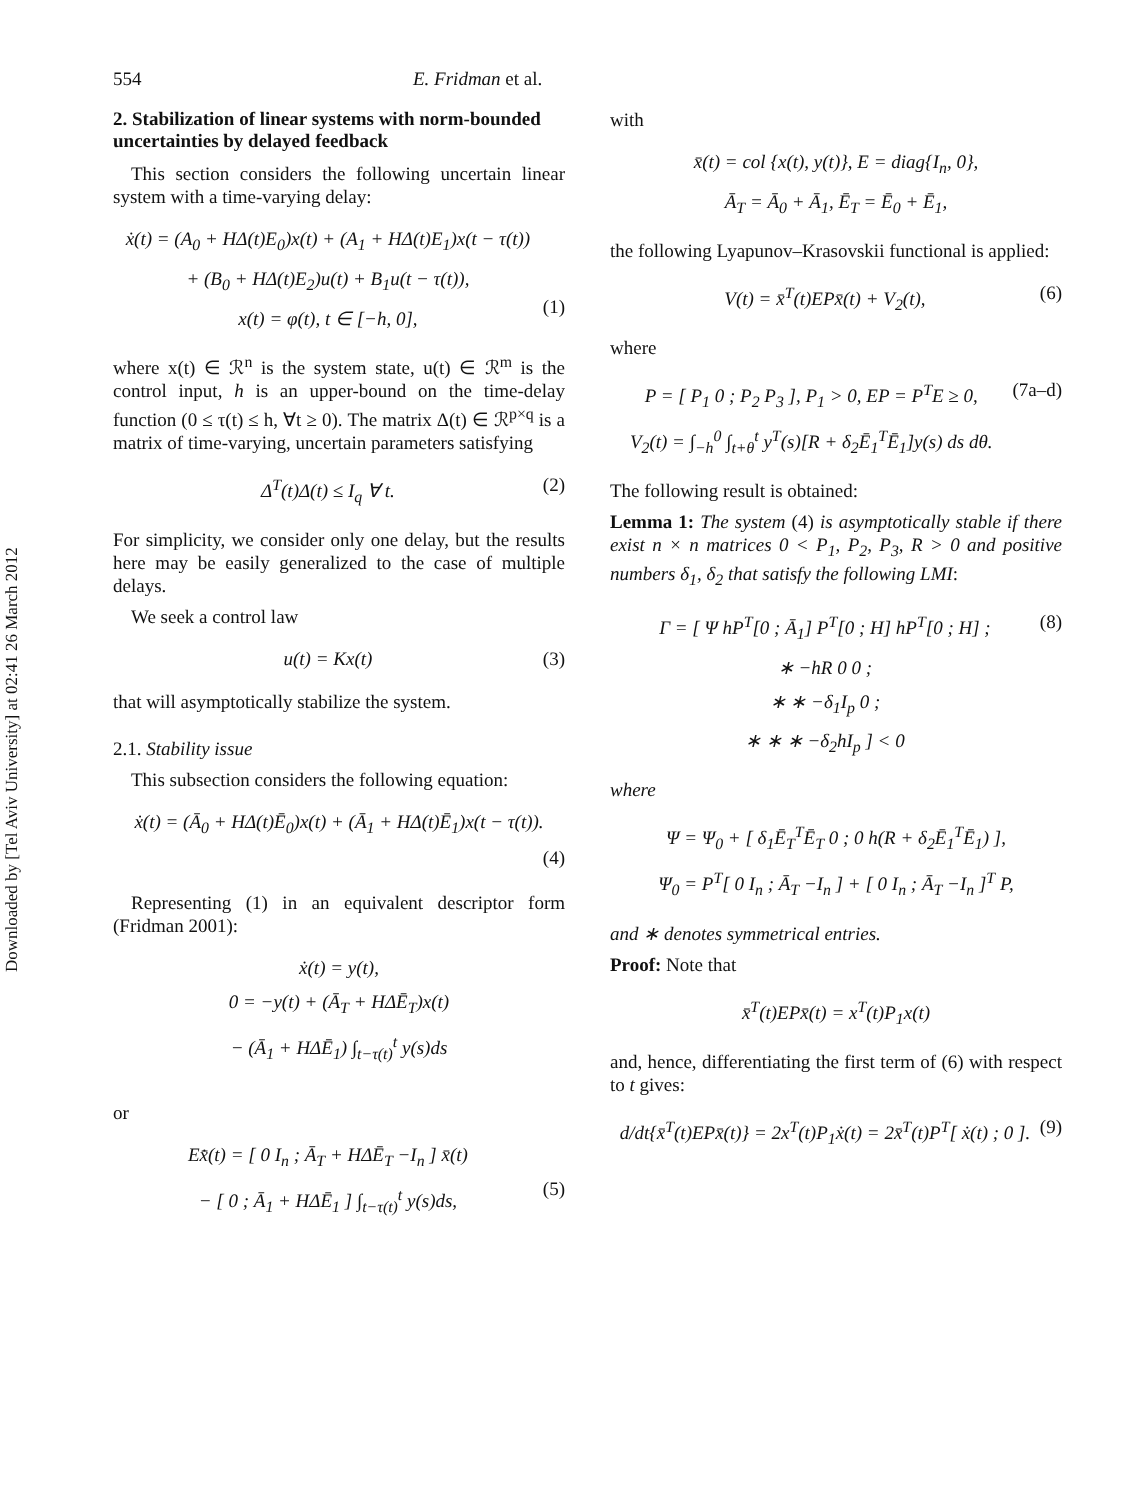Downloaded by [Tel Aviv University] at 02:41 26 March 2012
554 E. Fridman et al.
2. Stabilization of linear systems with norm-bounded uncertainties by delayed feedback
This section considers the following uncertain linear system with a time-varying delay:
ẋ(t) = (A<sub>0</sub> + HΔ(t)E<sub>0</sub>)x(t) + (A<sub>1</sub> + HΔ(t)E<sub>1</sub>)x(t − τ(t))
+ (B<sub>0</sub> + HΔ(t)E<sub>2</sub>)u(t) + B<sub>1</sub>u(t − τ(t)),
x(t) = φ(t), t ∈ [−h, 0],
(1)
where x(t) ∈ ℛ<sup>n</sup> is the system state, u(t) ∈ ℛ<sup>m</sup> is the control input, h is an upper-bound on the time-delay function (0 ≤ τ(t) ≤ h, ∀t ≥ 0). The matrix Δ(t) ∈ ℛ<sup>p×q</sup> is a matrix of time-varying, uncertain parameters satisfying
Δ<sup>T</sup>(t)Δ(t) ≤ I<sub>q</sub> ∀ t. (2)
For simplicity, we consider only one delay, but the results here may be easily generalized to the case of multiple delays.
We seek a control law
u(t) = Kx(t) (3)
that will asymptotically stabilize the system.
2.1. Stability issue
This subsection considers the following equation:
ẋ(t) = (Ā<sub>0</sub> + HΔ(t)Ē<sub>0</sub>)x(t) + (Ā<sub>1</sub> + HΔ(t)Ē<sub>1</sub>)x(t − τ(t)).
(4)
Representing (1) in an equivalent descriptor form (Fridman 2001):
ẋ(t) = y(t),
0 = −y(t) + (Ā<sub>T</sub> + HΔĒ<sub>T</sub>)x(t)
− (Ā<sub>1</sub> + HΔĒ<sub>1</sub>) ∫<sub>t−τ(t)</sub><sup>t</sup> y(s)ds
or
Ex̄̇(t) = [ 0 I<sub>n</sub> ; Ā<sub>T</sub> + HΔĒ<sub>T</sub> −I<sub>n</sub> ] x̄(t)
− [ 0 ; Ā<sub>1</sub> + HΔĒ<sub>1</sub> ] ∫<sub>t−τ(t)</sub><sup>t</sup> y(s)ds,
(5)
with
x̄(t) = col {x(t), y(t)}, E = diag{I<sub>n</sub>, 0},
Ā<sub>T</sub> = Ā<sub>0</sub> + Ā<sub>1</sub>, Ē<sub>T</sub> = Ē<sub>0</sub> + Ē<sub>1</sub>,
the following Lyapunov–Krasovskii functional is applied:
V(t) = x̄<sup>T</sup>(t)EPx̄(t) + V<sub>2</sub>(t), (6)
where
P = [ P<sub>1</sub> 0 ; P<sub>2</sub> P<sub>3</sub> ], P<sub>1</sub> > 0, EP = P<sup>T</sup>E ≥ 0,
V<sub>2</sub>(t) = ∫<sub>−h</sub><sup>0</sup> ∫<sub>t+θ</sub><sup>t</sup> y<sup>T</sup>(s)[R + δ<sub>2</sub>Ē<sub>1</sub><sup>T</sup>Ē<sub>1</sub>]y(s) ds dθ. (7a–d)
The following result is obtained:
Lemma 1: The system (4) is asymptotically stable if there exist n × n matrices 0 < P<sub>1</sub>, P<sub>2</sub>, P<sub>3</sub>, R > 0 and positive numbers δ<sub>1</sub>, δ<sub>2</sub> that satisfy the following LMI:
Γ = [ Ψ hP<sup>T</sup>[0 ; Ā<sub>1</sub>] P<sup>T</sup>[0 ; H] hP<sup>T</sup>[0 ; H] ;
∗ −hR 0 0 ;
∗ ∗ −δ<sub>1</sub>I<sub>p</sub> 0 ;
∗ ∗ ∗ −δ<sub>2</sub>hI<sub>p</sub> ] < 0 (8)
where
Ψ = Ψ<sub>0</sub> + [ δ<sub>1</sub>Ē<sub>T</sub><sup>T</sup>Ē<sub>T</sub> 0 ; 0 h(R + δ<sub>2</sub>Ē<sub>1</sub><sup>T</sup>Ē<sub>1</sub>) ],
Ψ<sub>0</sub> = P<sup>T</sup>[ 0 I<sub>n</sub> ; Ā<sub>T</sub> −I<sub>n</sub> ] + [ 0 I<sub>n</sub> ; Ā<sub>T</sub> −I<sub>n</sub> ]<sup>T</sup> P,
and ∗ denotes symmetrical entries.
Proof: Note that
x̄<sup>T</sup>(t)EPx̄(t) = x<sup>T</sup>(t)P<sub>1</sub>x(t)
and, hence, differentiating the first term of (6) with respect to t gives:
d/dt{x̄<sup>T</sup>(t)EPx̄(t)} = 2x<sup>T</sup>(t)P<sub>1</sub>ẋ(t) = 2x̄<sup>T</sup>(t)P<sup>T</sup>[ ẋ(t) ; 0 ]. (9)